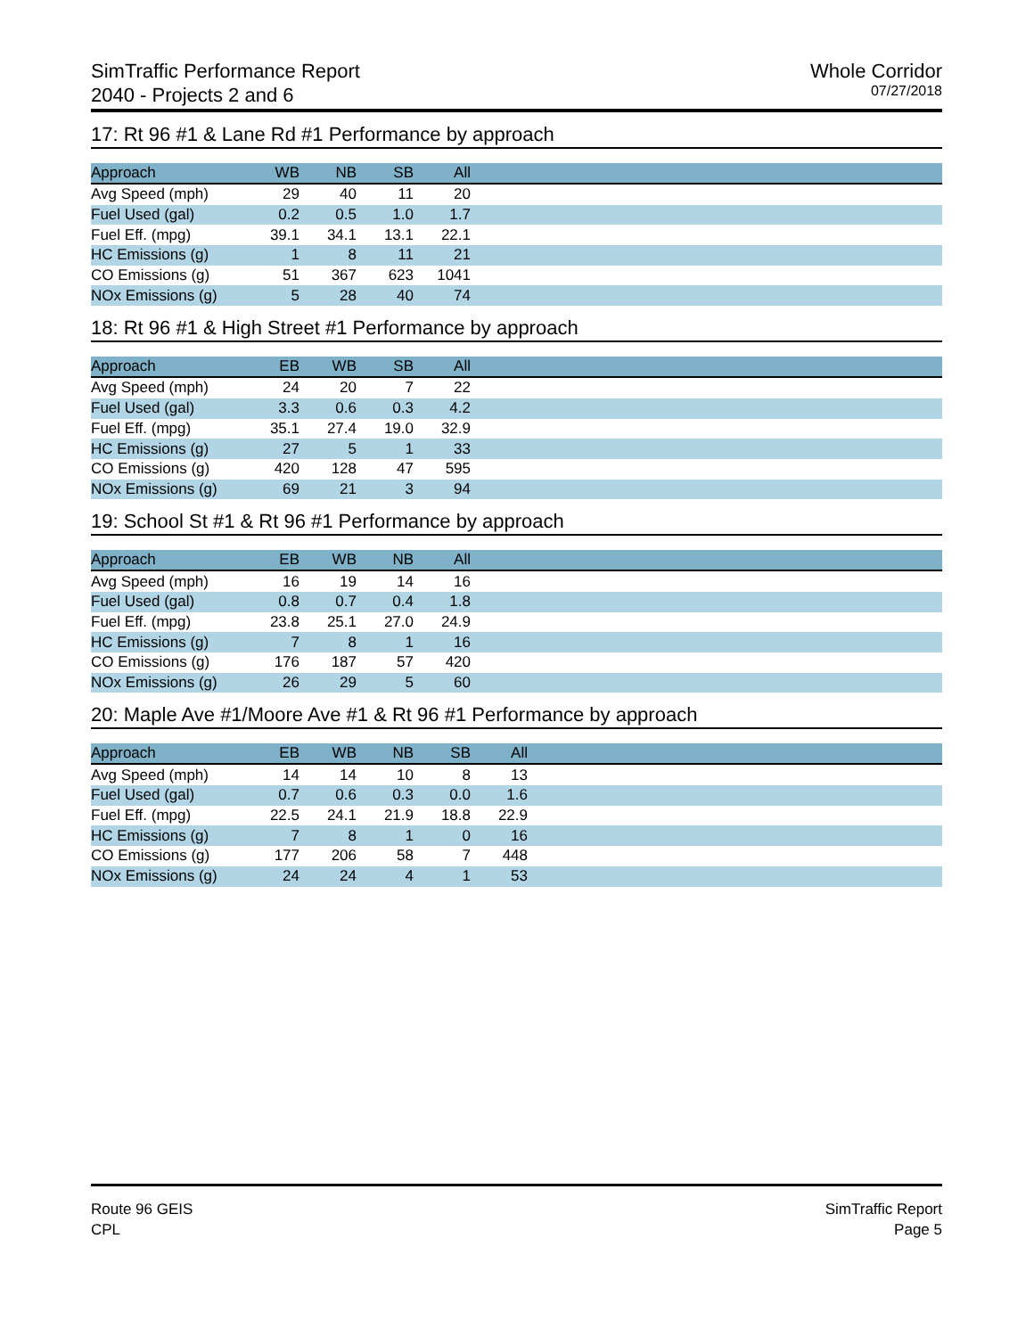SimTraffic Performance Report
2040 - Projects 2 and 6
Whole Corridor
07/27/2018
17: Rt 96 #1 & Lane Rd #1 Performance by approach
| Approach | WB | NB | SB | All | |
| --- | --- | --- | --- | --- | --- |
| Avg Speed (mph) | 29 | 40 | 11 | 20 | |
| Fuel Used (gal) | 0.2 | 0.5 | 1.0 | 1.7 | |
| Fuel Eff. (mpg) | 39.1 | 34.1 | 13.1 | 22.1 | |
| HC Emissions (g) | 1 | 8 | 11 | 21 | |
| CO Emissions (g) | 51 | 367 | 623 | 1041 | |
| NOx Emissions (g) | 5 | 28 | 40 | 74 | |
18: Rt 96 #1 & High Street #1 Performance by approach
| Approach | EB | WB | SB | All | |
| --- | --- | --- | --- | --- | --- |
| Avg Speed (mph) | 24 | 20 | 7 | 22 | |
| Fuel Used (gal) | 3.3 | 0.6 | 0.3 | 4.2 | |
| Fuel Eff. (mpg) | 35.1 | 27.4 | 19.0 | 32.9 | |
| HC Emissions (g) | 27 | 5 | 1 | 33 | |
| CO Emissions (g) | 420 | 128 | 47 | 595 | |
| NOx Emissions (g) | 69 | 21 | 3 | 94 | |
19: School St #1 & Rt 96 #1 Performance by approach
| Approach | EB | WB | NB | All | |
| --- | --- | --- | --- | --- | --- |
| Avg Speed (mph) | 16 | 19 | 14 | 16 | |
| Fuel Used (gal) | 0.8 | 0.7 | 0.4 | 1.8 | |
| Fuel Eff. (mpg) | 23.8 | 25.1 | 27.0 | 24.9 | |
| HC Emissions (g) | 7 | 8 | 1 | 16 | |
| CO Emissions (g) | 176 | 187 | 57 | 420 | |
| NOx Emissions (g) | 26 | 29 | 5 | 60 | |
20: Maple Ave #1/Moore Ave #1 & Rt 96 #1 Performance by approach
| Approach | EB | WB | NB | SB | All | |
| --- | --- | --- | --- | --- | --- | --- |
| Avg Speed (mph) | 14 | 14 | 10 | 8 | 13 | |
| Fuel Used (gal) | 0.7 | 0.6 | 0.3 | 0.0 | 1.6 | |
| Fuel Eff. (mpg) | 22.5 | 24.1 | 21.9 | 18.8 | 22.9 | |
| HC Emissions (g) | 7 | 8 | 1 | 0 | 16 | |
| CO Emissions (g) | 177 | 206 | 58 | 7 | 448 | |
| NOx Emissions (g) | 24 | 24 | 4 | 1 | 53 | |
Route 96 GEIS
CPL
SimTraffic Report
Page 5